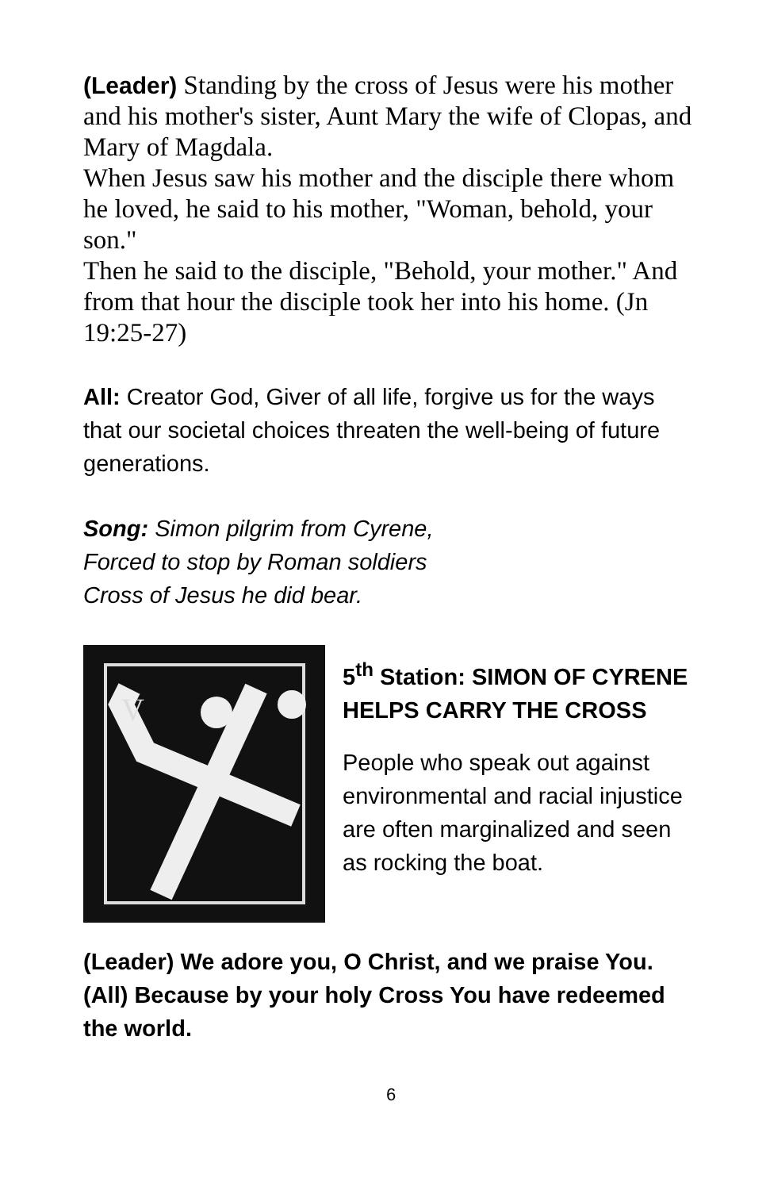(Leader) Standing by the cross of Jesus were his mother and his mother's sister, Aunt Mary the wife of Clopas, and Mary of Magdala.
When Jesus saw his mother and the disciple there whom he loved, he said to his mother, "Woman, behold, your son."
Then he said to the disciple, "Behold, your mother." And from that hour the disciple took her into his home. (Jn 19:25-27)
All: Creator God, Giver of all life, forgive us for the ways that our societal choices threaten the well-being of future generations.
Song: Simon pilgrim from Cyrene,
Forced to stop by Roman soldiers
Cross of Jesus he did bear.
V
5<sup>th</sup> Station: SIMON OF CYRENE HELPS CARRY THE CROSS
People who speak out against environmental and racial injustice are often marginalized and seen as rocking the boat.
(Leader) We adore you, O Christ, and we praise You.
(All) Because by your holy Cross You have redeemed the world.
6